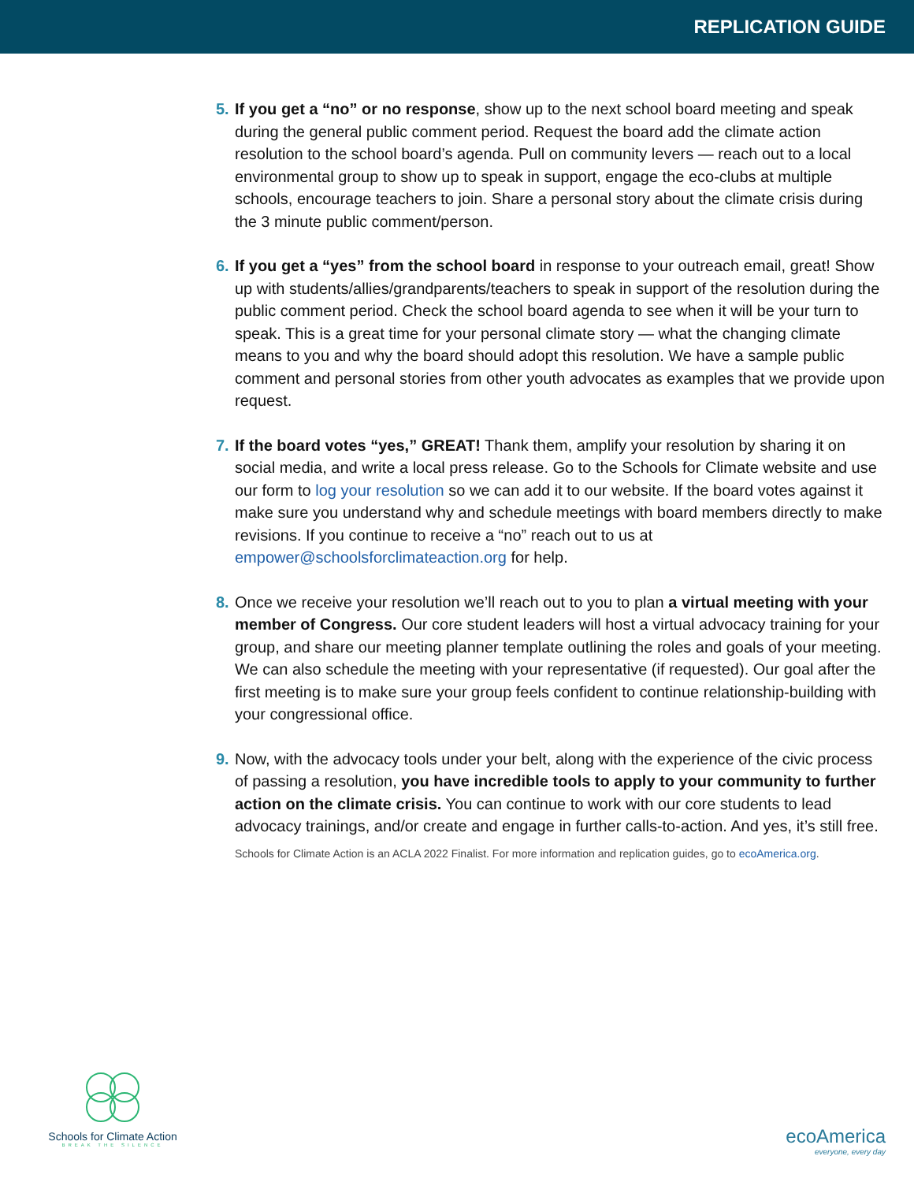REPLICATION GUIDE
5. If you get a “no” or no response, show up to the next school board meeting and speak during the general public comment period. Request the board add the climate action resolution to the school board’s agenda. Pull on community levers — reach out to a local environmental group to show up to speak in support, engage the eco-clubs at multiple schools, encourage teachers to join. Share a personal story about the climate crisis during the 3 minute public comment/person.
6. If you get a “yes” from the school board in response to your outreach email, great! Show up with students/allies/grandparents/teachers to speak in support of the resolution during the public comment period. Check the school board agenda to see when it will be your turn to speak. This is a great time for your personal climate story — what the changing climate means to you and why the board should adopt this resolution. We have a sample public comment and personal stories from other youth advocates as examples that we provide upon request.
7. If the board votes “yes,” GREAT! Thank them, amplify your resolution by sharing it on social media, and write a local press release. Go to the Schools for Climate website and use our form to log your resolution so we can add it to our website. If the board votes against it make sure you understand why and schedule meetings with board members directly to make revisions. If you continue to receive a “no” reach out to us at empower@schoolsforclimateaction.org for help.
8. Once we receive your resolution we’ll reach out to you to plan a virtual meeting with your member of Congress. Our core student leaders will host a virtual advocacy training for your group, and share our meeting planner template outlining the roles and goals of your meeting. We can also schedule the meeting with your representative (if requested). Our goal after the first meeting is to make sure your group feels confident to continue relationship-building with your congressional office.
9. Now, with the advocacy tools under your belt, along with the experience of the civic process of passing a resolution, you have incredible tools to apply to your community to further action on the climate crisis. You can continue to work with our core students to lead advocacy trainings, and/or create and engage in further calls-to-action. And yes, it’s still free.
Schools for Climate Action is an ACLA 2022 Finalist. For more information and replication guides, go to ecoAmerica.org.
Schools for Climate Action
BREAK THE SILENCE
ecoAmerica
everyone, every day